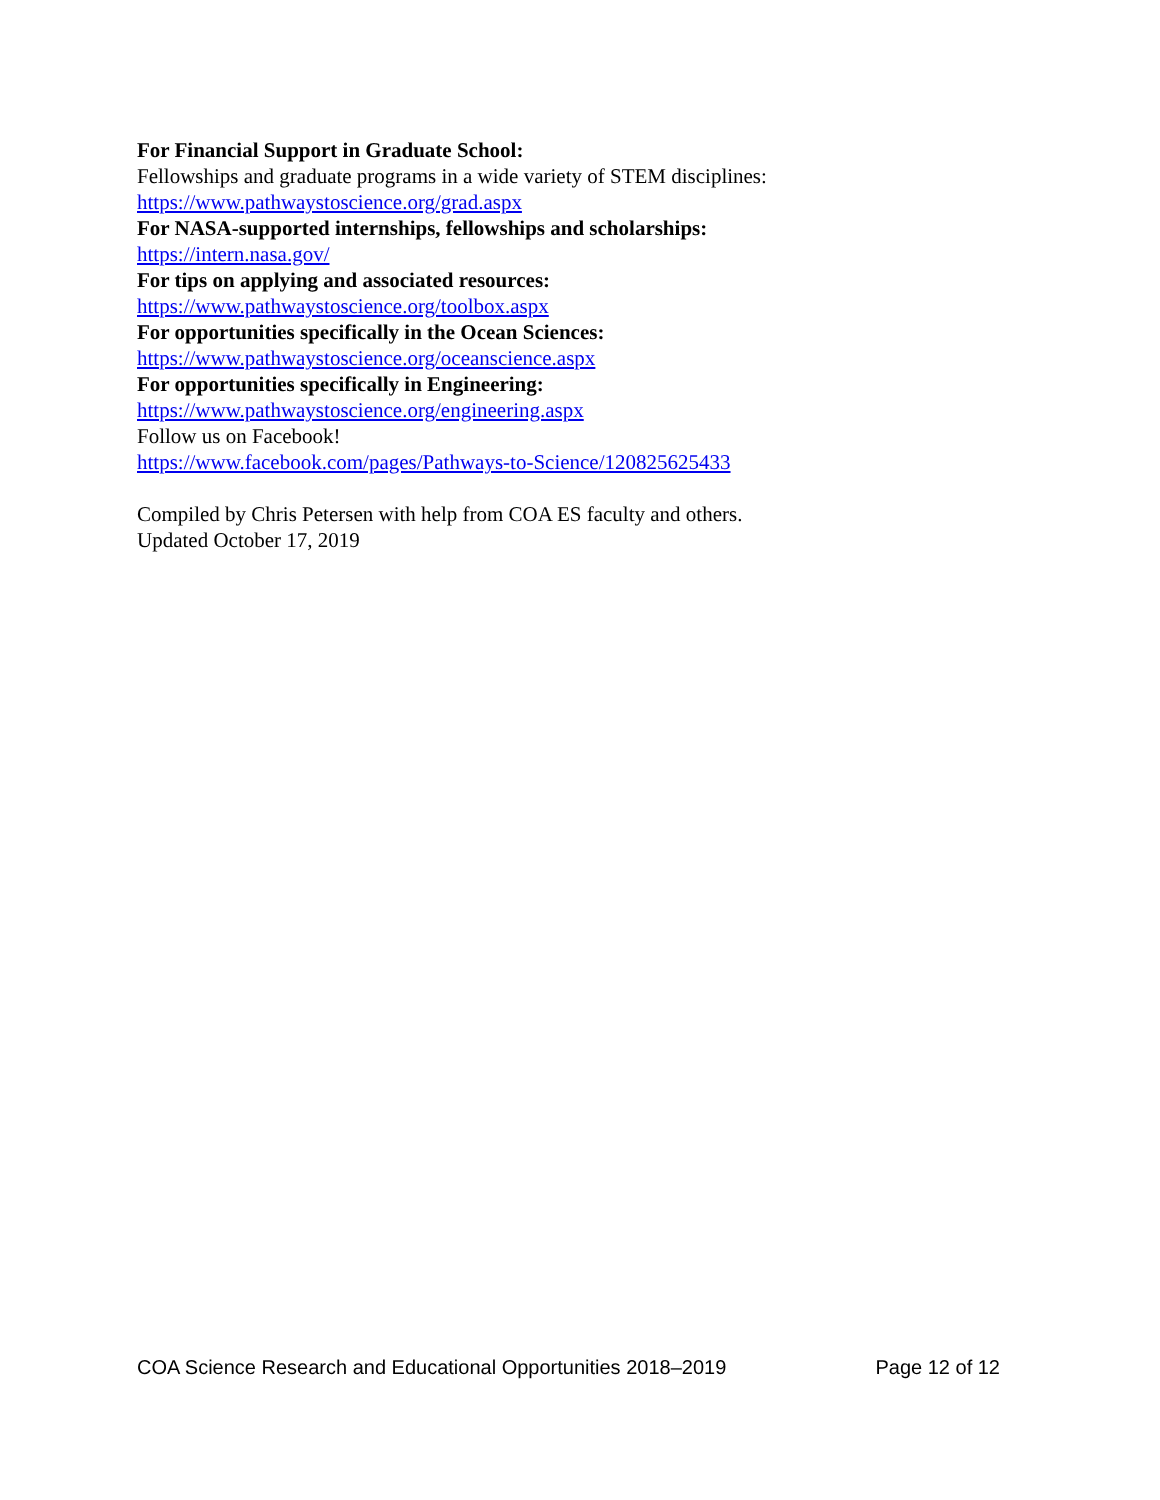For Financial Support in Graduate School:
Fellowships and graduate programs in a wide variety of STEM disciplines:
https://www.pathwaystoscience.org/grad.aspx
For NASA-supported internships, fellowships and scholarships:
https://intern.nasa.gov/
For tips on applying and associated resources:
https://www.pathwaystoscience.org/toolbox.aspx
For opportunities specifically in the Ocean Sciences:
https://www.pathwaystoscience.org/oceanscience.aspx
For opportunities specifically in Engineering:
https://www.pathwaystoscience.org/engineering.aspx
Follow us on Facebook!
https://www.facebook.com/pages/Pathways-to-Science/120825625433
Compiled by Chris Petersen with help from COA ES faculty and others.
Updated October 17, 2019
COA Science Research and Educational Opportunities 2018–2019 Page 12 of 12